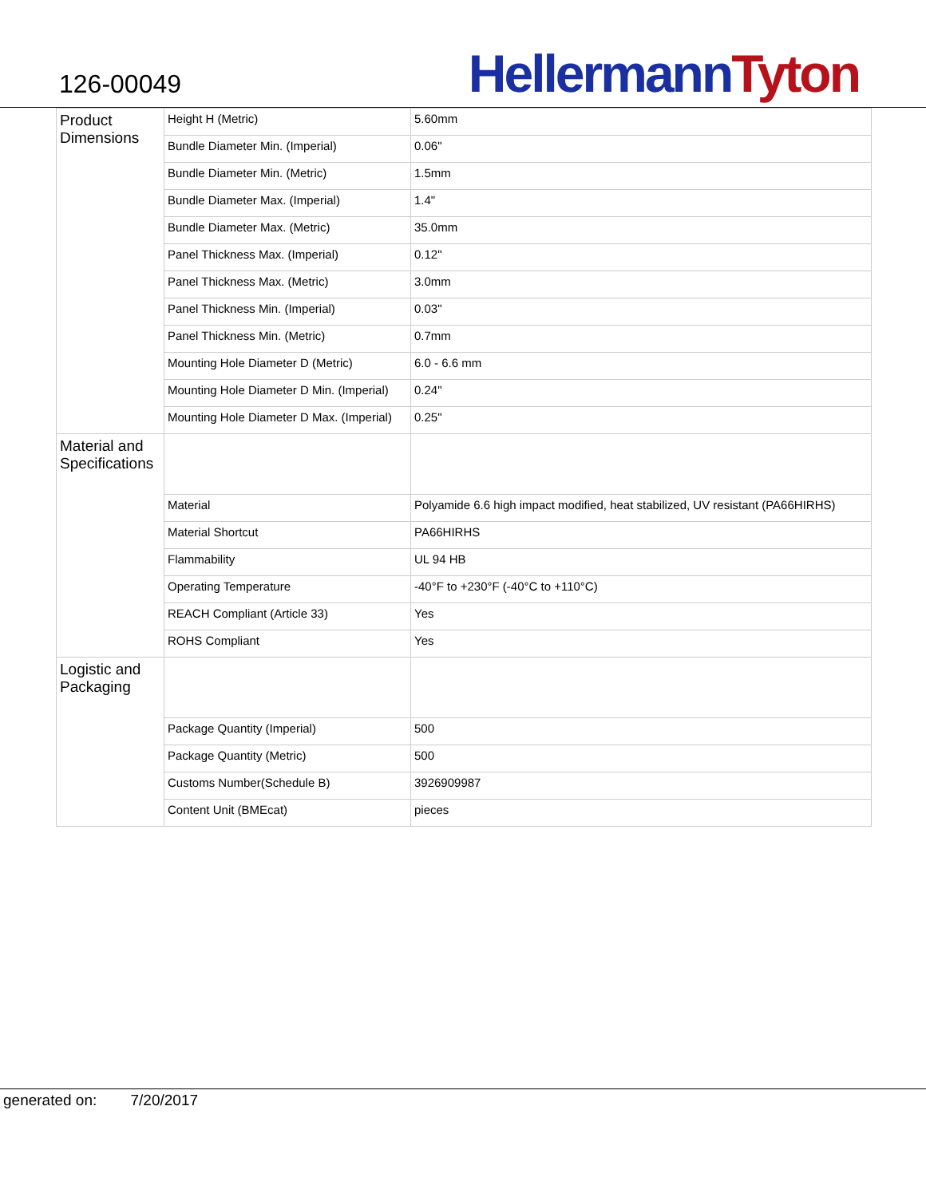126-00049
Hellermann Tyton
| Product Dimensions | Height H (Metric) | 5.60mm |
| | Bundle Diameter Min. (Imperial) | 0.06" |
| | Bundle Diameter Min. (Metric) | 1.5mm |
| | Bundle Diameter Max. (Imperial) | 1.4" |
| | Bundle Diameter Max. (Metric) | 35.0mm |
| | Panel Thickness Max. (Imperial) | 0.12" |
| | Panel Thickness Max. (Metric) | 3.0mm |
| | Panel Thickness Min. (Imperial) | 0.03" |
| | Panel Thickness Min. (Metric) | 0.7mm |
| | Mounting Hole Diameter D (Metric) | 6.0 - 6.6 mm |
| | Mounting Hole Diameter D Min. (Imperial) | 0.24" |
| | Mounting Hole Diameter D Max. (Imperial) | 0.25" |
| Material and Specifications | | |
| | Material | Polyamide 6.6 high impact modified, heat stabilized, UV resistant (PA66HIRHS) |
| | Material Shortcut | PA66HIRHS |
| | Flammability | UL 94 HB |
| | Operating Temperature | -40°F to +230°F (-40°C to +110°C) |
| | REACH Compliant (Article 33) | Yes |
| | ROHS Compliant | Yes |
| Logistic and Packaging | | |
| | Package Quantity (Imperial) | 500 |
| | Package Quantity (Metric) | 500 |
| | Customs Number(Schedule B) | 3926909987 |
| | Content Unit (BMEcat) | pieces |
generated on: 7/20/2017